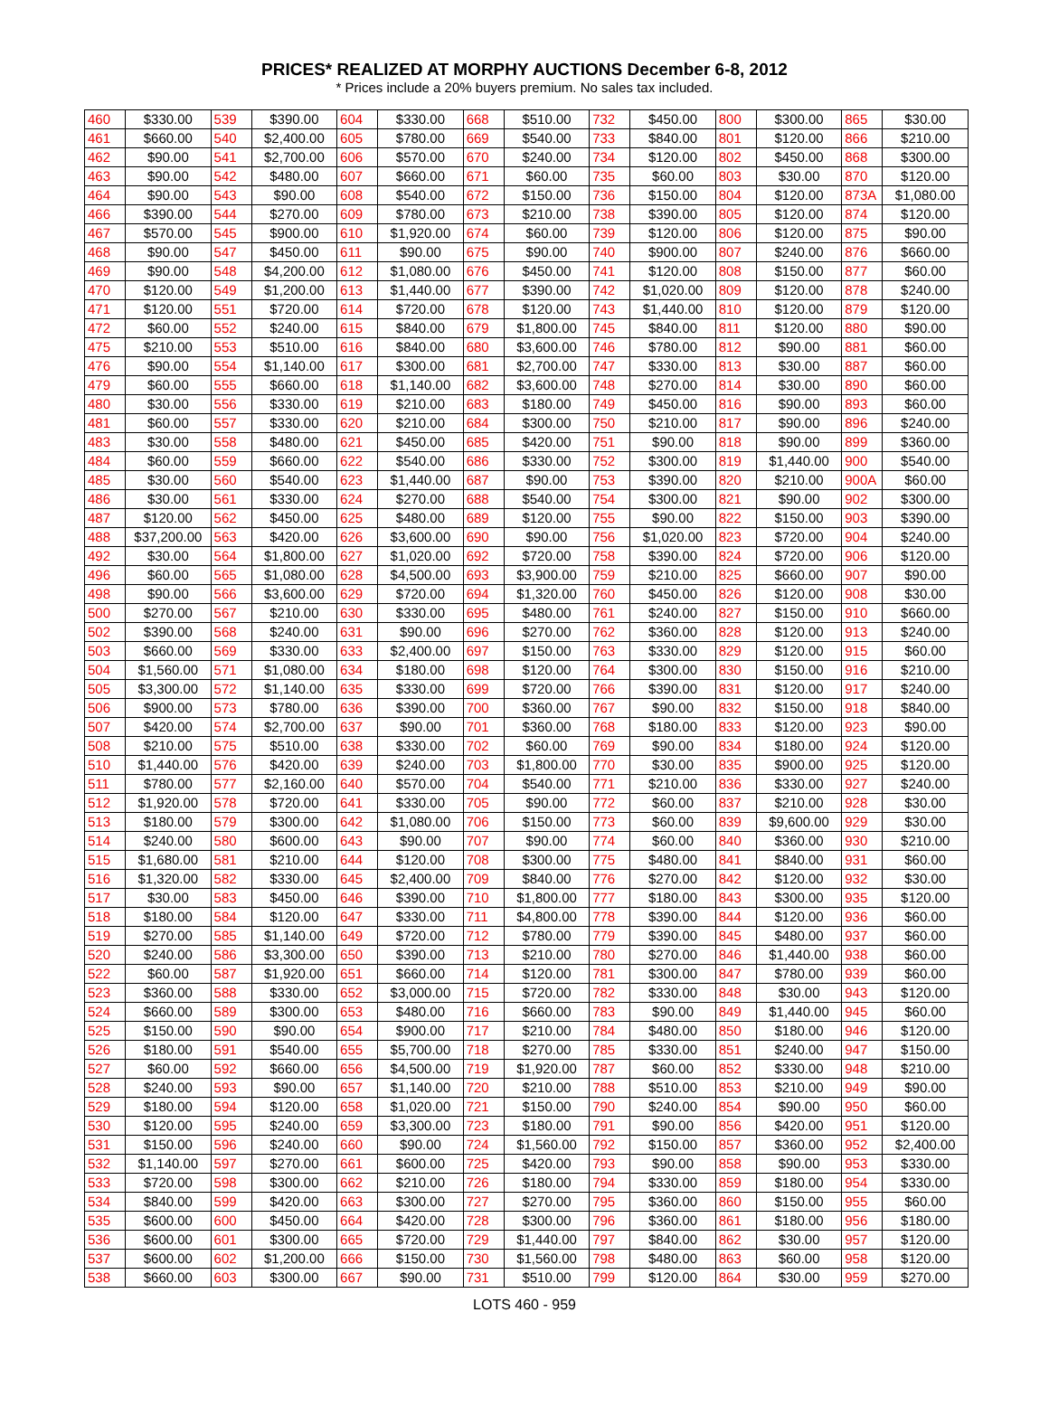PRICES* REALIZED AT MORPHY AUCTIONS December 6-8, 2012
* Prices include a 20% buyers premium. No sales tax included.
| 460 | $330.00 | 539 | $390.00 | 604 | $330.00 | 668 | $510.00 | 732 | $450.00 | 800 | $300.00 | 865 | $30.00 |
| 461 | $660.00 | 540 | $2,400.00 | 605 | $780.00 | 669 | $540.00 | 733 | $840.00 | 801 | $120.00 | 866 | $210.00 |
| 462 | $90.00 | 541 | $2,700.00 | 606 | $570.00 | 670 | $240.00 | 734 | $120.00 | 802 | $450.00 | 868 | $300.00 |
| 463 | $90.00 | 542 | $480.00 | 607 | $660.00 | 671 | $60.00 | 735 | $60.00 | 803 | $30.00 | 870 | $120.00 |
| 464 | $90.00 | 543 | $90.00 | 608 | $540.00 | 672 | $150.00 | 736 | $150.00 | 804 | $120.00 | 873A | $1,080.00 |
| 466 | $390.00 | 544 | $270.00 | 609 | $780.00 | 673 | $210.00 | 738 | $390.00 | 805 | $120.00 | 874 | $120.00 |
| 467 | $570.00 | 545 | $900.00 | 610 | $1,920.00 | 674 | $60.00 | 739 | $120.00 | 806 | $120.00 | 875 | $90.00 |
| 468 | $90.00 | 547 | $450.00 | 611 | $90.00 | 675 | $90.00 | 740 | $900.00 | 807 | $240.00 | 876 | $660.00 |
| 469 | $90.00 | 548 | $4,200.00 | 612 | $1,080.00 | 676 | $450.00 | 741 | $120.00 | 808 | $150.00 | 877 | $60.00 |
| 470 | $120.00 | 549 | $1,200.00 | 613 | $1,440.00 | 677 | $390.00 | 742 | $1,020.00 | 809 | $120.00 | 878 | $240.00 |
| 471 | $120.00 | 551 | $720.00 | 614 | $720.00 | 678 | $120.00 | 743 | $1,440.00 | 810 | $120.00 | 879 | $120.00 |
| 472 | $60.00 | 552 | $240.00 | 615 | $840.00 | 679 | $1,800.00 | 745 | $840.00 | 811 | $120.00 | 880 | $90.00 |
| 475 | $210.00 | 553 | $510.00 | 616 | $840.00 | 680 | $3,600.00 | 746 | $780.00 | 812 | $90.00 | 881 | $60.00 |
| 476 | $90.00 | 554 | $1,140.00 | 617 | $300.00 | 681 | $2,700.00 | 747 | $330.00 | 813 | $30.00 | 887 | $60.00 |
| 479 | $60.00 | 555 | $660.00 | 618 | $1,140.00 | 682 | $3,600.00 | 748 | $270.00 | 814 | $30.00 | 890 | $60.00 |
| 480 | $30.00 | 556 | $330.00 | 619 | $210.00 | 683 | $180.00 | 749 | $450.00 | 816 | $90.00 | 893 | $60.00 |
| 481 | $60.00 | 557 | $330.00 | 620 | $210.00 | 684 | $300.00 | 750 | $210.00 | 817 | $90.00 | 896 | $240.00 |
| 483 | $30.00 | 558 | $480.00 | 621 | $450.00 | 685 | $420.00 | 751 | $90.00 | 818 | $90.00 | 899 | $360.00 |
| 484 | $60.00 | 559 | $660.00 | 622 | $540.00 | 686 | $330.00 | 752 | $300.00 | 819 | $1,440.00 | 900 | $540.00 |
| 485 | $30.00 | 560 | $540.00 | 623 | $1,440.00 | 687 | $90.00 | 753 | $390.00 | 820 | $210.00 | 900A | $60.00 |
| 486 | $30.00 | 561 | $330.00 | 624 | $270.00 | 688 | $540.00 | 754 | $300.00 | 821 | $90.00 | 902 | $300.00 |
| 487 | $120.00 | 562 | $450.00 | 625 | $480.00 | 689 | $120.00 | 755 | $90.00 | 822 | $150.00 | 903 | $390.00 |
| 488 | $37,200.00 | 563 | $420.00 | 626 | $3,600.00 | 690 | $90.00 | 756 | $1,020.00 | 823 | $720.00 | 904 | $240.00 |
| 492 | $30.00 | 564 | $1,800.00 | 627 | $1,020.00 | 692 | $720.00 | 758 | $390.00 | 824 | $720.00 | 906 | $120.00 |
| 496 | $60.00 | 565 | $1,080.00 | 628 | $4,500.00 | 693 | $3,900.00 | 759 | $210.00 | 825 | $660.00 | 907 | $90.00 |
| 498 | $90.00 | 566 | $3,600.00 | 629 | $720.00 | 694 | $1,320.00 | 760 | $450.00 | 826 | $120.00 | 908 | $30.00 |
| 500 | $270.00 | 567 | $210.00 | 630 | $330.00 | 695 | $480.00 | 761 | $240.00 | 827 | $150.00 | 910 | $660.00 |
| 502 | $390.00 | 568 | $240.00 | 631 | $90.00 | 696 | $270.00 | 762 | $360.00 | 828 | $120.00 | 913 | $240.00 |
| 503 | $660.00 | 569 | $330.00 | 633 | $2,400.00 | 697 | $150.00 | 763 | $330.00 | 829 | $120.00 | 915 | $60.00 |
| 504 | $1,560.00 | 571 | $1,080.00 | 634 | $180.00 | 698 | $120.00 | 764 | $300.00 | 830 | $150.00 | 916 | $210.00 |
| 505 | $3,300.00 | 572 | $1,140.00 | 635 | $330.00 | 699 | $720.00 | 766 | $390.00 | 831 | $120.00 | 917 | $240.00 |
| 506 | $900.00 | 573 | $780.00 | 636 | $390.00 | 700 | $360.00 | 767 | $90.00 | 832 | $150.00 | 918 | $840.00 |
| 507 | $420.00 | 574 | $2,700.00 | 637 | $90.00 | 701 | $360.00 | 768 | $180.00 | 833 | $120.00 | 923 | $90.00 |
| 508 | $210.00 | 575 | $510.00 | 638 | $330.00 | 702 | $60.00 | 769 | $90.00 | 834 | $180.00 | 924 | $120.00 |
| 510 | $1,440.00 | 576 | $420.00 | 639 | $240.00 | 703 | $1,800.00 | 770 | $30.00 | 835 | $900.00 | 925 | $120.00 |
| 511 | $780.00 | 577 | $2,160.00 | 640 | $570.00 | 704 | $540.00 | 771 | $210.00 | 836 | $330.00 | 927 | $240.00 |
| 512 | $1,920.00 | 578 | $720.00 | 641 | $330.00 | 705 | $90.00 | 772 | $60.00 | 837 | $210.00 | 928 | $30.00 |
| 513 | $180.00 | 579 | $300.00 | 642 | $1,080.00 | 706 | $150.00 | 773 | $60.00 | 839 | $9,600.00 | 929 | $30.00 |
| 514 | $240.00 | 580 | $600.00 | 643 | $90.00 | 707 | $90.00 | 774 | $60.00 | 840 | $360.00 | 930 | $210.00 |
| 515 | $1,680.00 | 581 | $210.00 | 644 | $120.00 | 708 | $300.00 | 775 | $480.00 | 841 | $840.00 | 931 | $60.00 |
| 516 | $1,320.00 | 582 | $330.00 | 645 | $2,400.00 | 709 | $840.00 | 776 | $270.00 | 842 | $120.00 | 932 | $30.00 |
| 517 | $30.00 | 583 | $450.00 | 646 | $390.00 | 710 | $1,800.00 | 777 | $180.00 | 843 | $300.00 | 935 | $120.00 |
| 518 | $180.00 | 584 | $120.00 | 647 | $330.00 | 711 | $4,800.00 | 778 | $390.00 | 844 | $120.00 | 936 | $60.00 |
| 519 | $270.00 | 585 | $1,140.00 | 649 | $720.00 | 712 | $780.00 | 779 | $390.00 | 845 | $480.00 | 937 | $60.00 |
| 520 | $240.00 | 586 | $3,300.00 | 650 | $390.00 | 713 | $210.00 | 780 | $270.00 | 846 | $1,440.00 | 938 | $60.00 |
| 522 | $60.00 | 587 | $1,920.00 | 651 | $660.00 | 714 | $120.00 | 781 | $300.00 | 847 | $780.00 | 939 | $60.00 |
| 523 | $360.00 | 588 | $330.00 | 652 | $3,000.00 | 715 | $720.00 | 782 | $330.00 | 848 | $30.00 | 943 | $120.00 |
| 524 | $660.00 | 589 | $300.00 | 653 | $480.00 | 716 | $660.00 | 783 | $90.00 | 849 | $1,440.00 | 945 | $60.00 |
| 525 | $150.00 | 590 | $90.00 | 654 | $900.00 | 717 | $210.00 | 784 | $480.00 | 850 | $180.00 | 946 | $120.00 |
| 526 | $180.00 | 591 | $540.00 | 655 | $5,700.00 | 718 | $270.00 | 785 | $330.00 | 851 | $240.00 | 947 | $150.00 |
| 527 | $60.00 | 592 | $660.00 | 656 | $4,500.00 | 719 | $1,920.00 | 787 | $60.00 | 852 | $330.00 | 948 | $210.00 |
| 528 | $240.00 | 593 | $90.00 | 657 | $1,140.00 | 720 | $210.00 | 788 | $510.00 | 853 | $210.00 | 949 | $90.00 |
| 529 | $180.00 | 594 | $120.00 | 658 | $1,020.00 | 721 | $150.00 | 790 | $240.00 | 854 | $90.00 | 950 | $60.00 |
| 530 | $120.00 | 595 | $240.00 | 659 | $3,300.00 | 723 | $180.00 | 791 | $90.00 | 856 | $420.00 | 951 | $120.00 |
| 531 | $150.00 | 596 | $240.00 | 660 | $90.00 | 724 | $1,560.00 | 792 | $150.00 | 857 | $360.00 | 952 | $2,400.00 |
| 532 | $1,140.00 | 597 | $270.00 | 661 | $600.00 | 725 | $420.00 | 793 | $90.00 | 858 | $90.00 | 953 | $330.00 |
| 533 | $720.00 | 598 | $300.00 | 662 | $210.00 | 726 | $180.00 | 794 | $330.00 | 859 | $180.00 | 954 | $330.00 |
| 534 | $840.00 | 599 | $420.00 | 663 | $300.00 | 727 | $270.00 | 795 | $360.00 | 860 | $150.00 | 955 | $60.00 |
| 535 | $600.00 | 600 | $450.00 | 664 | $420.00 | 728 | $300.00 | 796 | $360.00 | 861 | $180.00 | 956 | $180.00 |
| 536 | $600.00 | 601 | $300.00 | 665 | $720.00 | 729 | $1,440.00 | 797 | $840.00 | 862 | $30.00 | 957 | $120.00 |
| 537 | $600.00 | 602 | $1,200.00 | 666 | $150.00 | 730 | $1,560.00 | 798 | $480.00 | 863 | $60.00 | 958 | $120.00 |
| 538 | $660.00 | 603 | $300.00 | 667 | $90.00 | 731 | $510.00 | 799 | $120.00 | 864 | $30.00 | 959 | $270.00 |
LOTS 460 - 959